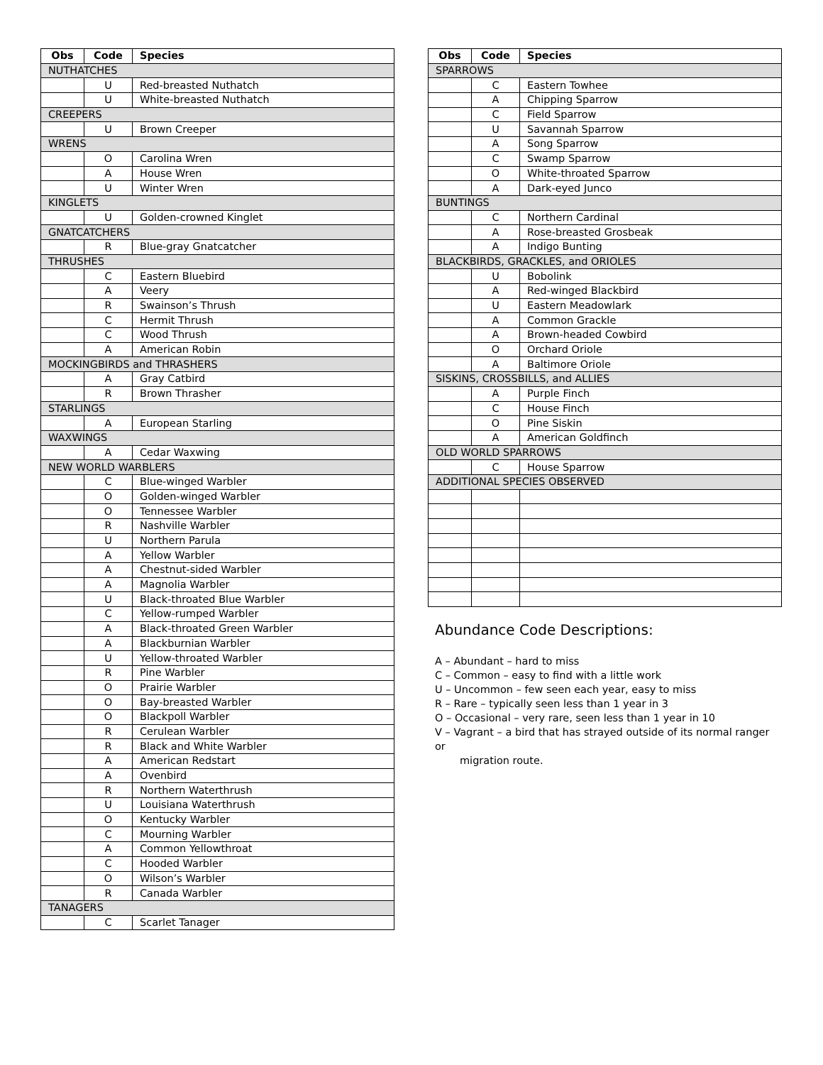| Obs | Code | Species |
| --- | --- | --- |
| NUTHATCHES | | |
| | U | Red-breasted Nuthatch |
| | U | White-breasted Nuthatch |
| CREEPERS | | |
| | U | Brown Creeper |
| WRENS | | |
| | O | Carolina Wren |
| | A | House Wren |
| | U | Winter Wren |
| KINGLETS | | |
| | U | Golden-crowned Kinglet |
| GNATCATCHERS | | |
| | R | Blue-gray Gnatcatcher |
| THRUSHES | | |
| | C | Eastern Bluebird |
| | A | Veery |
| | R | Swainson’s Thrush |
| | C | Hermit Thrush |
| | C | Wood Thrush |
| | A | American Robin |
| MOCKINGBIRDS and THRASHERS | | |
| | A | Gray Catbird |
| | R | Brown Thrasher |
| STARLINGS | | |
| | A | European Starling |
| WAXWINGS | | |
| | A | Cedar Waxwing |
| NEW WORLD WARBLERS | | |
| | C | Blue-winged Warbler |
| | O | Golden-winged Warbler |
| | O | Tennessee Warbler |
| | R | Nashville Warbler |
| | U | Northern Parula |
| | A | Yellow Warbler |
| | A | Chestnut-sided Warbler |
| | A | Magnolia Warbler |
| | U | Black-throated Blue Warbler |
| | C | Yellow-rumped Warbler |
| | A | Black-throated Green Warbler |
| | A | Blackburnian Warbler |
| | U | Yellow-throated Warbler |
| | R | Pine Warbler |
| | O | Prairie Warbler |
| | O | Bay-breasted Warbler |
| | O | Blackpoll Warbler |
| | R | Cerulean Warbler |
| | R | Black and White Warbler |
| | A | American Redstart |
| | A | Ovenbird |
| | R | Northern Waterthrush |
| | U | Louisiana Waterthrush |
| | O | Kentucky Warbler |
| | C | Mourning Warbler |
| | A | Common Yellowthroat |
| | C | Hooded Warbler |
| | O | Wilson’s Warbler |
| | R | Canada Warbler |
| TANAGERS | | |
| | C | Scarlet Tanager |
| Obs | Code | Species |
| --- | --- | --- |
| SPARROWS | | |
| | C | Eastern Towhee |
| | A | Chipping Sparrow |
| | C | Field Sparrow |
| | U | Savannah Sparrow |
| | A | Song Sparrow |
| | C | Swamp Sparrow |
| | O | White-throated Sparrow |
| | A | Dark-eyed Junco |
| BUNTINGS | | |
| | C | Northern Cardinal |
| | A | Rose-breasted Grosbeak |
| | A | Indigo Bunting |
| BLACKBIRDS, GRACKLES, and ORIOLES | | |
| | U | Bobolink |
| | A | Red-winged Blackbird |
| | U | Eastern Meadowlark |
| | A | Common Grackle |
| | A | Brown-headed Cowbird |
| | O | Orchard Oriole |
| | A | Baltimore Oriole |
| SISKINS, CROSSBILLS, and ALLIES | | |
| | A | Purple Finch |
| | C | House Finch |
| | O | Pine Siskin |
| | A | American Goldfinch |
| OLD WORLD SPARROWS | | |
| | C | House Sparrow |
| ADDITIONAL SPECIES OBSERVED | | |
Abundance Code Descriptions:
A – Abundant – hard to miss
C – Common – easy to find with a little work
U – Uncommon – few seen each year, easy to miss
R – Rare – typically seen less than 1 year in 3
O – Occasional – very rare, seen less than 1 year in 10
V – Vagrant – a bird that has strayed outside of its normal ranger or
migration route.